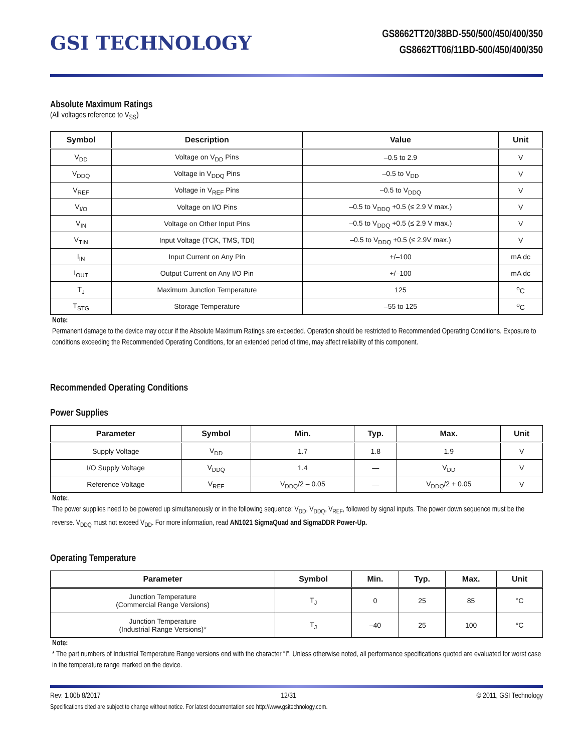GSI TECHNOLOGY
GS8662TT20/38BD-550/500/450/400/350
GS8662TT06/11BD-500/450/400/350
Absolute Maximum Ratings
(All voltages reference to V<sub>SS</sub>)
| Symbol | Description | Value | Unit |
| --- | --- | --- | --- |
| V<sub>DD</sub> | Voltage on V<sub>DD</sub> Pins | –0.5 to 2.9 | V |
| V<sub>DDQ</sub> | Voltage in V<sub>DDQ</sub> Pins | –0.5 to V<sub>DD</sub> | V |
| V<sub>REF</sub> | Voltage in V<sub>REF</sub> Pins | –0.5 to V<sub>DDQ</sub> | V |
| V<sub>I/O</sub> | Voltage on I/O Pins | –0.5 to V<sub>DDQ</sub> +0.5 (≤ 2.9 V max.) | V |
| V<sub>IN</sub> | Voltage on Other Input Pins | –0.5 to V<sub>DDQ</sub> +0.5 (≤ 2.9 V max.) | V |
| V<sub>TIN</sub> | Input Voltage (TCK, TMS, TDI) | –0.5 to V<sub>DDQ</sub> +0.5 (≤ 2.9V max.) | V |
| I<sub>IN</sub> | Input Current on Any Pin | +/–100 | mA dc |
| I<sub>OUT</sub> | Output Current on Any I/O Pin | +/–100 | mA dc |
| T<sub>J</sub> | Maximum Junction Temperature | 125 | <sup>o</sup> C |
| T<sub>STG</sub> | Storage Temperature | –55 to 125 | <sup>o</sup> C |
Note:
Permanent damage to the device may occur if the Absolute Maximum Ratings are exceeded. Operation should be restricted to Recommended Operating Conditions. Exposure to conditions exceeding the Recommended Operating Conditions, for an extended period of time, may affect reliability of this component.
Recommended Operating Conditions
Power Supplies
| Parameter | Symbol | Min. | Typ. | Max. | Unit |
| --- | --- | --- | --- | --- | --- |
| Supply Voltage | V<sub>DD</sub> | 1.7 | 1.8 | 1.9 | V |
| I/O Supply Voltage | V<sub>DDQ</sub> | 1.4 | — | V<sub>DD</sub> | V |
| Reference Voltage | V<sub>REF</sub> | V<sub>DDQ</sub>/2 – 0.05 | — | V<sub>DDQ</sub>/2 + 0.05 | V |
Note:.
The power supplies need to be powered up simultaneously or in the following sequence: V<sub>DD</sub>, V<sub>DDQ</sub>, V<sub>REF</sub>, followed by signal inputs. The power down sequence must be the reverse. V<sub>DDQ</sub> must not exceed V<sub>DD</sub>. For more information, read AN1021 SigmaQuad and SigmaDDR Power-Up.
Operating Temperature
| Parameter | Symbol | Min. | Typ. | Max. | Unit |
| --- | --- | --- | --- | --- | --- |
| Junction Temperature (Commercial Range Versions) | T<sub>J</sub> | 0 | 25 | 85 | °C |
| Junction Temperature (Industrial Range Versions)* | T<sub>J</sub> | –40 | 25 | 100 | °C |
Note:
* The part numbers of Industrial Temperature Range versions end with the character “I”. Unless otherwise noted, all performance specifications quoted are evaluated for worst case in the temperature range marked on the device.
Rev: 1.00b 8/2017 12/31 © 2011, GSI Technology
Specifications cited are subject to change without notice. For latest documentation see http://www.gsitechnology.com.